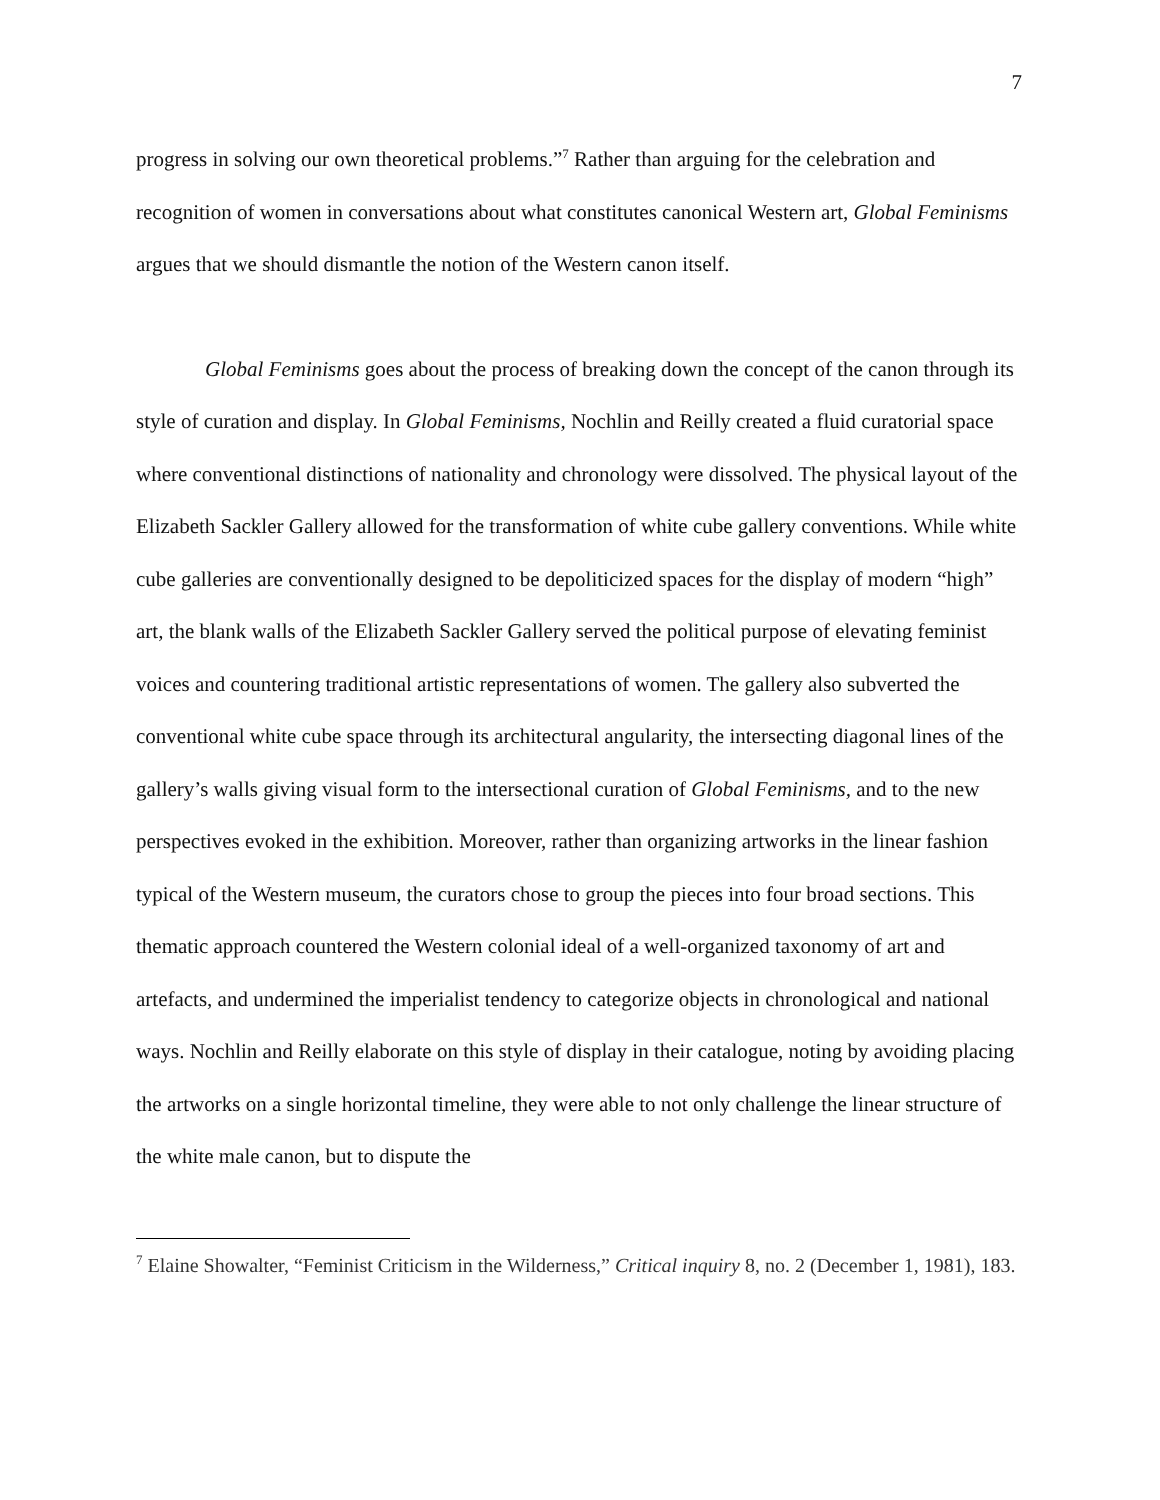7
progress in solving our own theoretical problems.”<sup>7</sup> Rather than arguing for the celebration and recognition of women in conversations about what constitutes canonical Western art, Global Feminisms argues that we should dismantle the notion of the Western canon itself.
Global Feminisms goes about the process of breaking down the concept of the canon through its style of curation and display. In Global Feminisms, Nochlin and Reilly created a fluid curatorial space where conventional distinctions of nationality and chronology were dissolved. The physical layout of the Elizabeth Sackler Gallery allowed for the transformation of white cube gallery conventions. While white cube galleries are conventionally designed to be depoliticized spaces for the display of modern “high” art, the blank walls of the Elizabeth Sackler Gallery served the political purpose of elevating feminist voices and countering traditional artistic representations of women. The gallery also subverted the conventional white cube space through its architectural angularity, the intersecting diagonal lines of the gallery’s walls giving visual form to the intersectional curation of Global Feminisms, and to the new perspectives evoked in the exhibition. Moreover, rather than organizing artworks in the linear fashion typical of the Western museum, the curators chose to group the pieces into four broad sections. This thematic approach countered the Western colonial ideal of a well-organized taxonomy of art and artefacts, and undermined the imperialist tendency to categorize objects in chronological and national ways. Nochlin and Reilly elaborate on this style of display in their catalogue, noting by avoiding placing the artworks on a single horizontal timeline, they were able to not only challenge the linear structure of the white male canon, but to dispute the
<sup>7</sup> Elaine Showalter, “Feminist Criticism in the Wilderness,” Critical inquiry 8, no. 2 (December 1, 1981), 183.